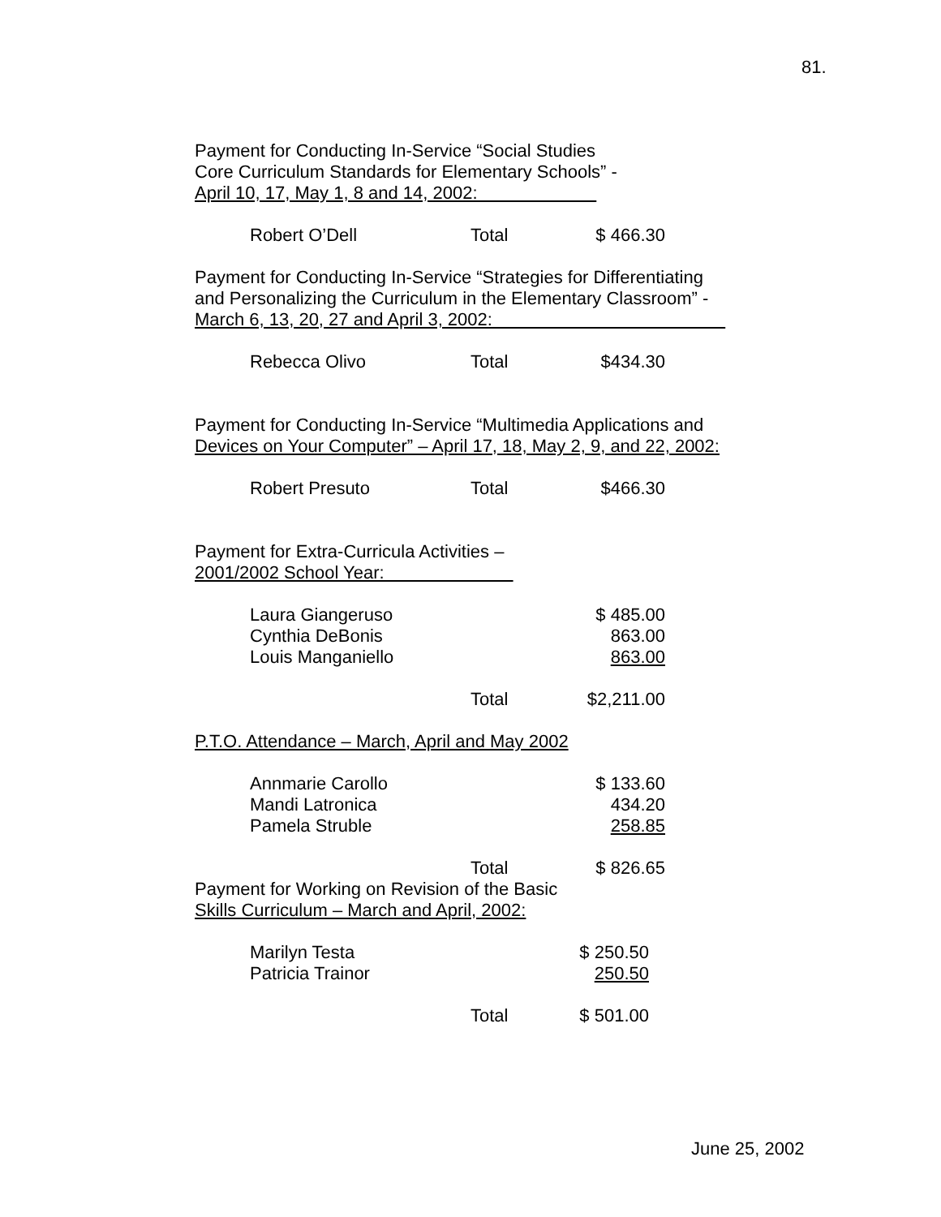81.
Payment for Conducting In-Service “Social Studies
Core Curriculum Standards for Elementary Schools” -
April 10, 17, May 1, 8 and 14, 2002:
| Robert O’Dell | Total | $ 466.30 |
Payment for Conducting In-Service “Strategies for Differentiating
and Personalizing the Curriculum in the Elementary Classroom” -
March 6, 13, 20, 27 and April 3, 2002:
| Rebecca Olivo | Total | $434.30 |
Payment for Conducting In-Service “Multimedia Applications and
Devices on Your Computer” – April 17, 18, May 2, 9, and 22, 2002:
| Robert Presuto | Total | $466.30 |
Payment for Extra-Curricula Activities –
2001/2002 School Year:
| Laura Giangeruso | | $ 485.00 |
| Cynthia DeBonis | | 863.00 |
| Louis Manganiello | | 863.00 |
| | Total | $2,211.00 |
P.T.O. Attendance – March, April and May 2002
| Annmarie Carollo | | $ 133.60 |
| Mandi Latronica | | 434.20 |
| Pamela Struble | | 258.85 |
| | Total | $ 826.65 |
Payment for Working on Revision of the Basic
Skills Curriculum – March and April, 2002:
| Marilyn Testa | | $ 250.50 |
| Patricia Trainor | | 250.50 |
| | Total | $ 501.00 |
June 25, 2002